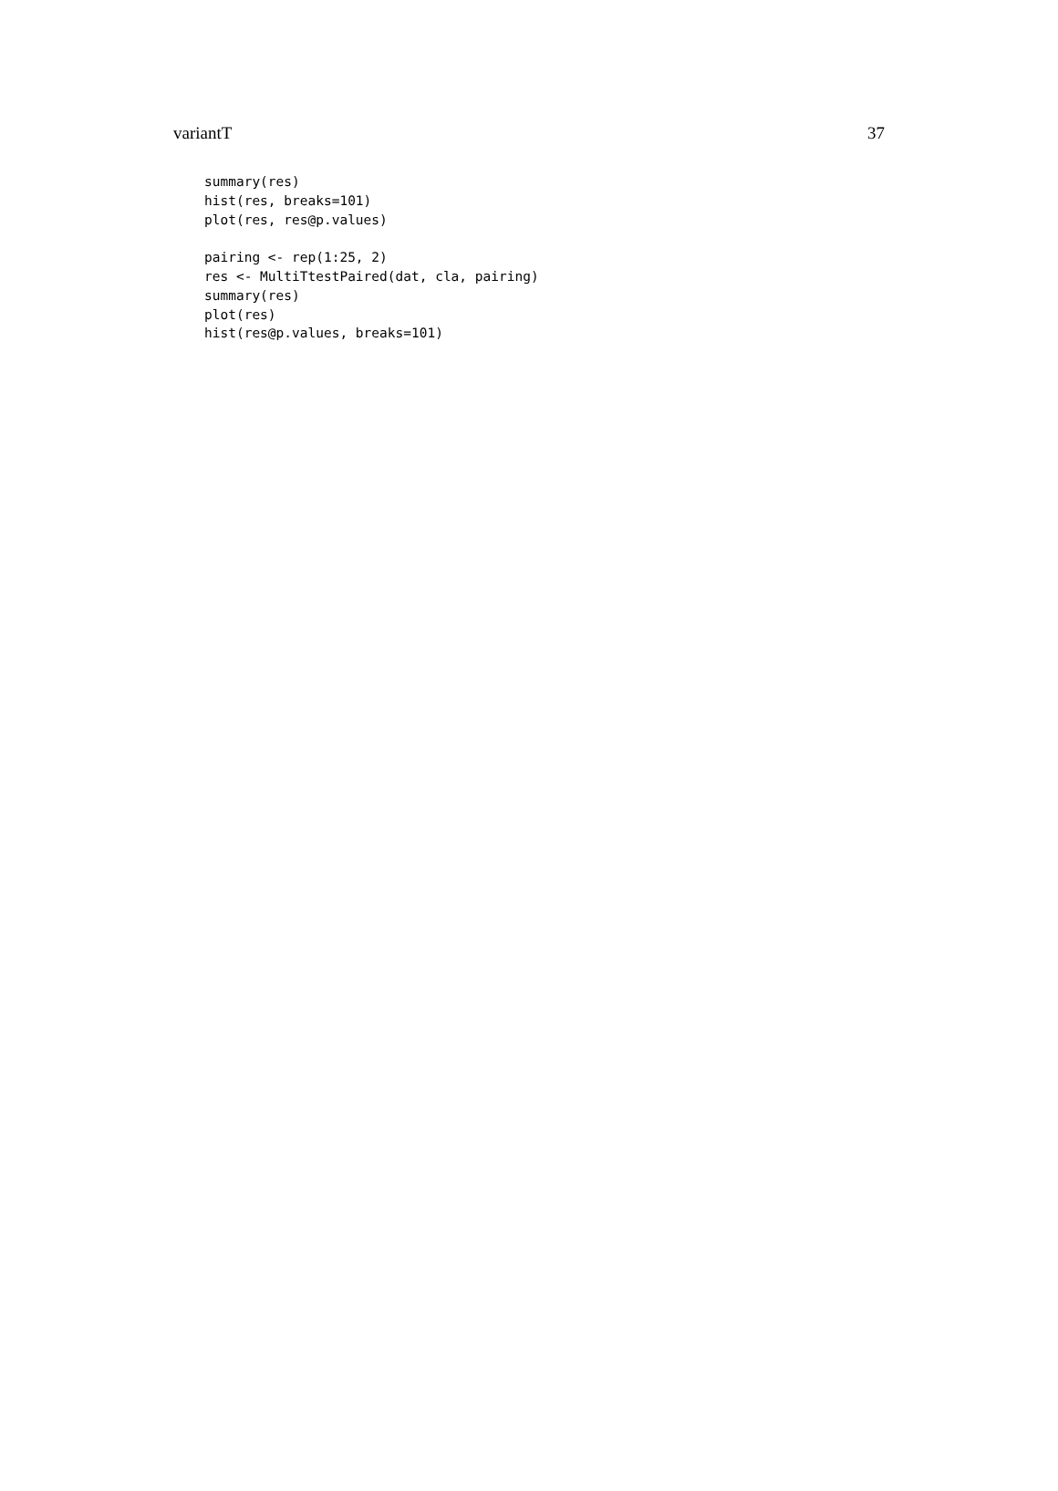variantT 37
summary(res)
hist(res, breaks=101)
plot(res, res@p.values)

pairing <- rep(1:25, 2)
res <- MultiTtestPaired(dat, cla, pairing)
summary(res)
plot(res)
hist(res@p.values, breaks=101)